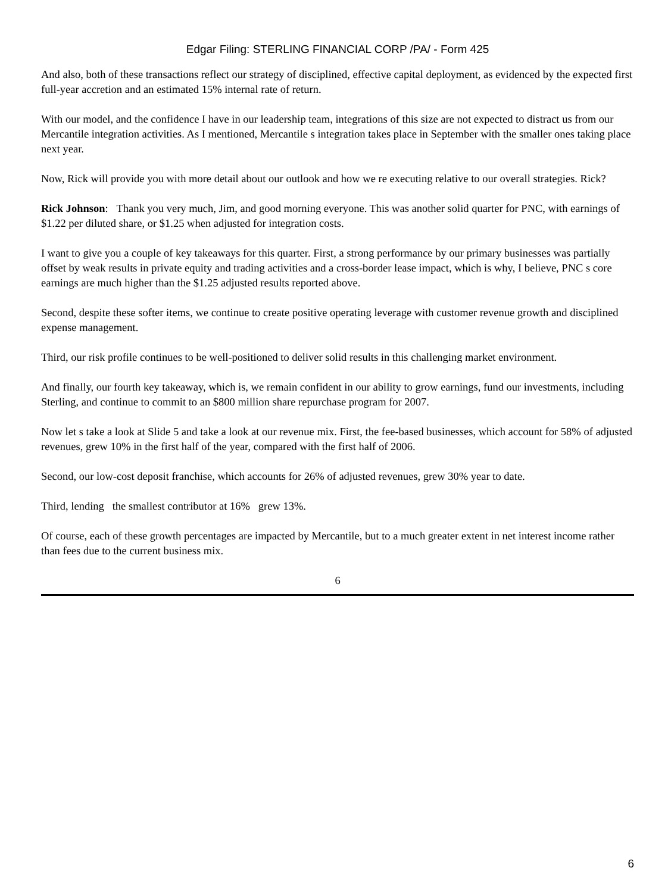Edgar Filing: STERLING FINANCIAL CORP /PA/ - Form 425
And also, both of these transactions reflect our strategy of disciplined, effective capital deployment, as evidenced by the expected first full-year accretion and an estimated 15% internal rate of return.
With our model, and the confidence I have in our leadership team, integrations of this size are not expected to distract us from our Mercantile integration activities. As I mentioned, Mercantile s integration takes place in September with the smaller ones taking place next year.
Now, Rick will provide you with more detail about our outlook and how we re executing relative to our overall strategies. Rick?
Rick Johnson: Thank you very much, Jim, and good morning everyone. This was another solid quarter for PNC, with earnings of $1.22 per diluted share, or $1.25 when adjusted for integration costs.
I want to give you a couple of key takeaways for this quarter. First, a strong performance by our primary businesses was partially offset by weak results in private equity and trading activities and a cross-border lease impact, which is why, I believe, PNC s core earnings are much higher than the $1.25 adjusted results reported above.
Second, despite these softer items, we continue to create positive operating leverage with customer revenue growth and disciplined expense management.
Third, our risk profile continues to be well-positioned to deliver solid results in this challenging market environment.
And finally, our fourth key takeaway, which is, we remain confident in our ability to grow earnings, fund our investments, including Sterling, and continue to commit to an $800 million share repurchase program for 2007.
Now let s take a look at Slide 5 and take a look at our revenue mix. First, the fee-based businesses, which account for 58% of adjusted revenues, grew 10% in the first half of the year, compared with the first half of 2006.
Second, our low-cost deposit franchise, which accounts for 26% of adjusted revenues, grew 30% year to date.
Third, lending the smallest contributor at 16% grew 13%.
Of course, each of these growth percentages are impacted by Mercantile, but to a much greater extent in net interest income rather than fees due to the current business mix.
6
6